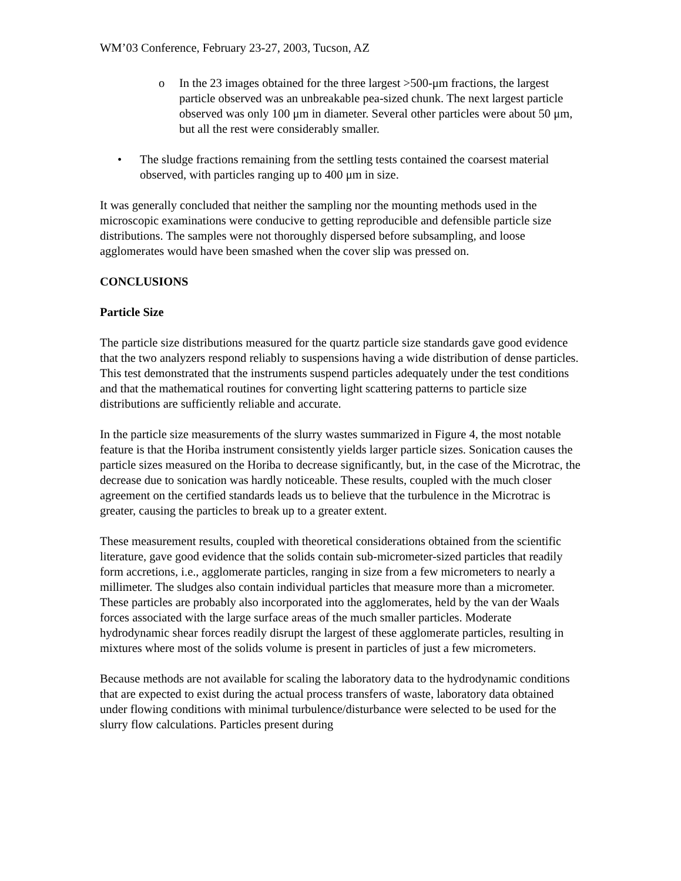WM’03 Conference, February 23-27, 2003, Tucson, AZ
o In the 23 images obtained for the three largest >500-μm fractions, the largest particle observed was an unbreakable pea-sized chunk. The next largest particle observed was only 100 μm in diameter. Several other particles were about 50 μm, but all the rest were considerably smaller.
• The sludge fractions remaining from the settling tests contained the coarsest material observed, with particles ranging up to 400 μm in size.
It was generally concluded that neither the sampling nor the mounting methods used in the microscopic examinations were conducive to getting reproducible and defensible particle size distributions. The samples were not thoroughly dispersed before subsampling, and loose agglomerates would have been smashed when the cover slip was pressed on.
CONCLUSIONS
Particle Size
The particle size distributions measured for the quartz particle size standards gave good evidence that the two analyzers respond reliably to suspensions having a wide distribution of dense particles. This test demonstrated that the instruments suspend particles adequately under the test conditions and that the mathematical routines for converting light scattering patterns to particle size distributions are sufficiently reliable and accurate.
In the particle size measurements of the slurry wastes summarized in Figure 4, the most notable feature is that the Horiba instrument consistently yields larger particle sizes. Sonication causes the particle sizes measured on the Horiba to decrease significantly, but, in the case of the Microtrac, the decrease due to sonication was hardly noticeable. These results, coupled with the much closer agreement on the certified standards leads us to believe that the turbulence in the Microtrac is greater, causing the particles to break up to a greater extent.
These measurement results, coupled with theoretical considerations obtained from the scientific literature, gave good evidence that the solids contain sub-micrometer-sized particles that readily form accretions, i.e., agglomerate particles, ranging in size from a few micrometers to nearly a millimeter. The sludges also contain individual particles that measure more than a micrometer. These particles are probably also incorporated into the agglomerates, held by the van der Waals forces associated with the large surface areas of the much smaller particles. Moderate hydrodynamic shear forces readily disrupt the largest of these agglomerate particles, resulting in mixtures where most of the solids volume is present in particles of just a few micrometers.
Because methods are not available for scaling the laboratory data to the hydrodynamic conditions that are expected to exist during the actual process transfers of waste, laboratory data obtained under flowing conditions with minimal turbulence/disturbance were selected to be used for the slurry flow calculations. Particles present during